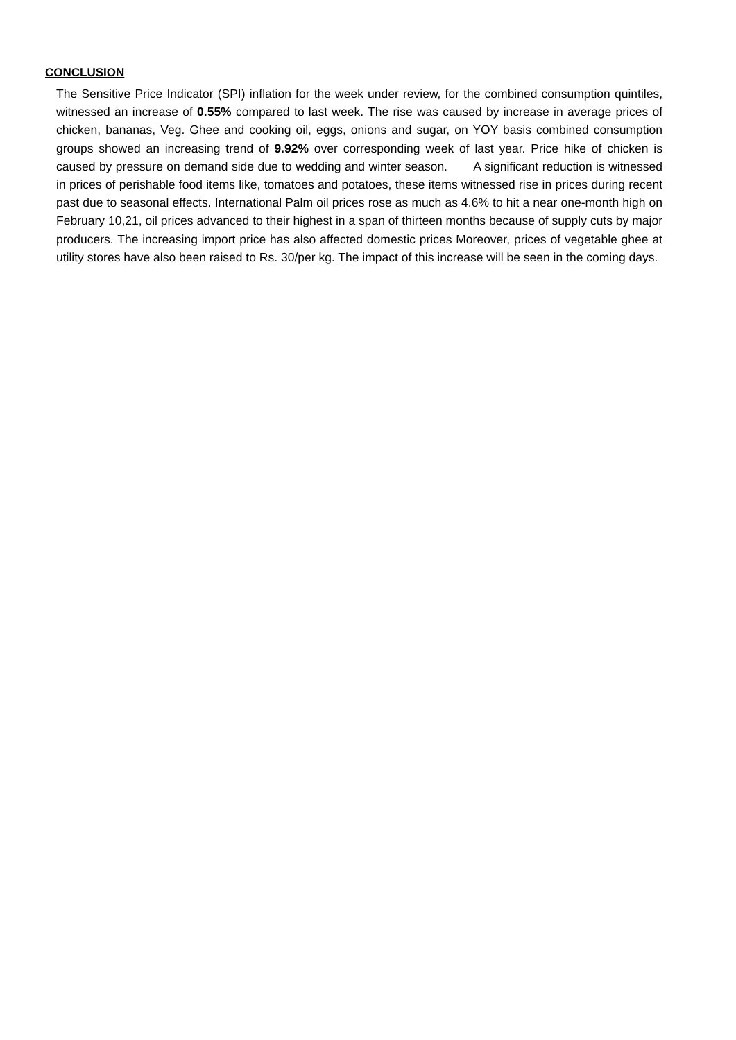CONCLUSION
The Sensitive Price Indicator (SPI) inflation for the week under review, for the combined consumption quintiles, witnessed an increase of 0.55% compared to last week. The rise was caused by increase in average prices of chicken, bananas, Veg. Ghee and cooking oil, eggs, onions and sugar, on YOY basis combined consumption groups showed an increasing trend of 9.92% over corresponding week of last year. Price hike of chicken is caused by pressure on demand side due to wedding and winter season. A significant reduction is witnessed in prices of perishable food items like, tomatoes and potatoes, these items witnessed rise in prices during recent past due to seasonal effects. International Palm oil prices rose as much as 4.6% to hit a near one-month high on February 10,21, oil prices advanced to their highest in a span of thirteen months because of supply cuts by major producers. The increasing import price has also affected domestic prices Moreover, prices of vegetable ghee at utility stores have also been raised to Rs. 30/per kg. The impact of this increase will be seen in the coming days.